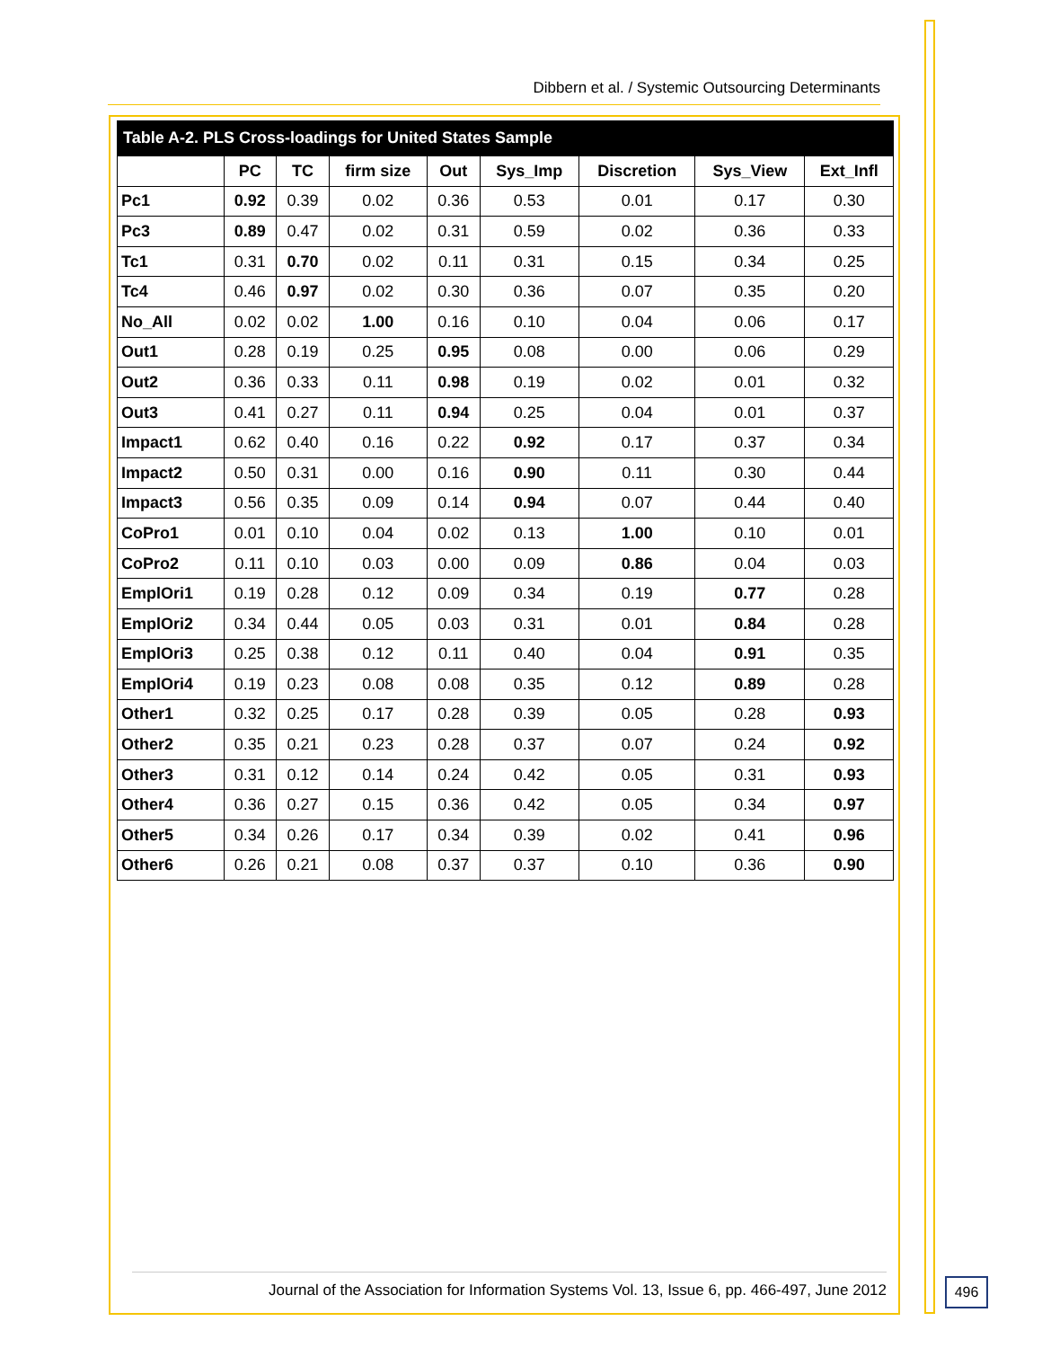Dibbern et al. / Systemic Outsourcing Determinants
Table A-2. PLS Cross-loadings for United States Sample
| | PC | TC | firm size | Out | Sys_Imp | Discretion | Sys_View | Ext_Infl |
| --- | --- | --- | --- | --- | --- | --- | --- | --- |
| Pc1 | 0.92 | 0.39 | 0.02 | 0.36 | 0.53 | 0.01 | 0.17 | 0.30 |
| Pc3 | 0.89 | 0.47 | 0.02 | 0.31 | 0.59 | 0.02 | 0.36 | 0.33 |
| Tc1 | 0.31 | 0.70 | 0.02 | 0.11 | 0.31 | 0.15 | 0.34 | 0.25 |
| Tc4 | 0.46 | 0.97 | 0.02 | 0.30 | 0.36 | 0.07 | 0.35 | 0.20 |
| No_All | 0.02 | 0.02 | 1.00 | 0.16 | 0.10 | 0.04 | 0.06 | 0.17 |
| Out1 | 0.28 | 0.19 | 0.25 | 0.95 | 0.08 | 0.00 | 0.06 | 0.29 |
| Out2 | 0.36 | 0.33 | 0.11 | 0.98 | 0.19 | 0.02 | 0.01 | 0.32 |
| Out3 | 0.41 | 0.27 | 0.11 | 0.94 | 0.25 | 0.04 | 0.01 | 0.37 |
| Impact1 | 0.62 | 0.40 | 0.16 | 0.22 | 0.92 | 0.17 | 0.37 | 0.34 |
| Impact2 | 0.50 | 0.31 | 0.00 | 0.16 | 0.90 | 0.11 | 0.30 | 0.44 |
| Impact3 | 0.56 | 0.35 | 0.09 | 0.14 | 0.94 | 0.07 | 0.44 | 0.40 |
| CoPro1 | 0.01 | 0.10 | 0.04 | 0.02 | 0.13 | 1.00 | 0.10 | 0.01 |
| CoPro2 | 0.11 | 0.10 | 0.03 | 0.00 | 0.09 | 0.86 | 0.04 | 0.03 |
| EmplOri1 | 0.19 | 0.28 | 0.12 | 0.09 | 0.34 | 0.19 | 0.77 | 0.28 |
| EmplOri2 | 0.34 | 0.44 | 0.05 | 0.03 | 0.31 | 0.01 | 0.84 | 0.28 |
| EmplOri3 | 0.25 | 0.38 | 0.12 | 0.11 | 0.40 | 0.04 | 0.91 | 0.35 |
| EmplOri4 | 0.19 | 0.23 | 0.08 | 0.08 | 0.35 | 0.12 | 0.89 | 0.28 |
| Other1 | 0.32 | 0.25 | 0.17 | 0.28 | 0.39 | 0.05 | 0.28 | 0.93 |
| Other2 | 0.35 | 0.21 | 0.23 | 0.28 | 0.37 | 0.07 | 0.24 | 0.92 |
| Other3 | 0.31 | 0.12 | 0.14 | 0.24 | 0.42 | 0.05 | 0.31 | 0.93 |
| Other4 | 0.36 | 0.27 | 0.15 | 0.36 | 0.42 | 0.05 | 0.34 | 0.97 |
| Other5 | 0.34 | 0.26 | 0.17 | 0.34 | 0.39 | 0.02 | 0.41 | 0.96 |
| Other6 | 0.26 | 0.21 | 0.08 | 0.37 | 0.37 | 0.10 | 0.36 | 0.90 |
Journal of the Association for Information Systems Vol. 13, Issue 6, pp. 466-497, June 2012
496